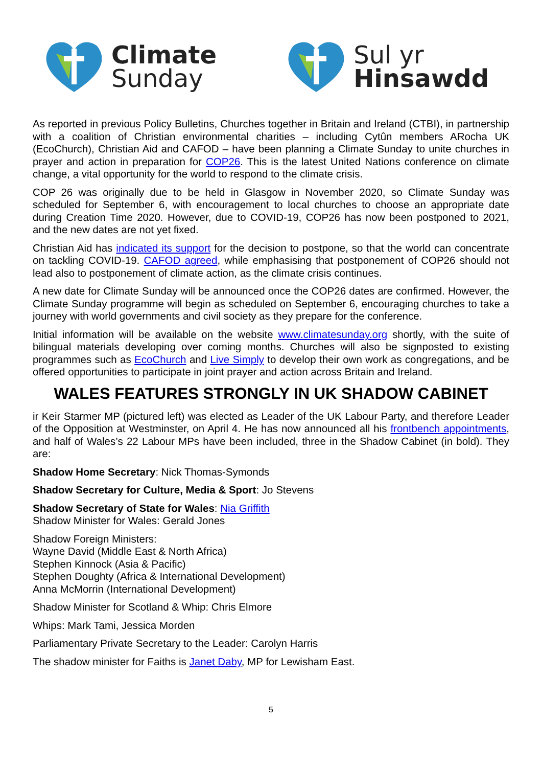Climate
Sunday
Sul yr
Hinsawdd
As reported in previous Policy Bulletins, Churches together in Britain and Ireland (CTBI), in partnership with a coalition of Christian environmental charities – including Cytûn members ARocha UK (EcoChurch), Christian Aid and CAFOD – have been planning a Climate Sunday to unite churches in prayer and action in preparation for COP26. This is the latest United Nations conference on climate change, a vital opportunity for the world to respond to the climate crisis.
COP 26 was originally due to be held in Glasgow in November 2020, so Climate Sunday was scheduled for September 6, with encouragement to local churches to choose an appropriate date during Creation Time 2020. However, due to COVID-19, COP26 has now been postponed to 2021, and the new dates are not yet fixed.
Christian Aid has indicated its support for the decision to postpone, so that the world can concentrate on tackling COVID-19. CAFOD agreed, while emphasising that postponement of COP26 should not lead also to postponement of climate action, as the climate crisis continues.
A new date for Climate Sunday will be announced once the COP26 dates are confirmed. However, the Climate Sunday programme will begin as scheduled on September 6, encouraging churches to take a journey with world governments and civil society as they prepare for the conference.
Initial information will be available on the website www.climatesunday.org shortly, with the suite of bilingual materials developing over coming months. Churches will also be signposted to existing programmes such as EcoChurch and Live Simply to develop their own work as congregations, and be offered opportunities to participate in joint prayer and action across Britain and Ireland.
WALES FEATURES STRONGLY IN UK SHADOW CABINET
ir Keir Starmer MP (pictured left) was elected as Leader of the UK Labour Party, and therefore Leader of the Opposition at Westminster, on April 4. He has now announced all his frontbench appointments, and half of Wales’s 22 Labour MPs have been included, three in the Shadow Cabinet (in bold). They are:
Shadow Home Secretary: Nick Thomas-Symonds
Shadow Secretary for Culture, Media & Sport: Jo Stevens
Shadow Secretary of State for Wales: Nia Griffith
Shadow Minister for Wales: Gerald Jones
Shadow Foreign Ministers:
Wayne David (Middle East & North Africa)
Stephen Kinnock (Asia & Pacific)
Stephen Doughty (Africa & International Development)
Anna McMorrin (International Development)
Shadow Minister for Scotland & Whip: Chris Elmore
Whips: Mark Tami, Jessica Morden
Parliamentary Private Secretary to the Leader: Carolyn Harris
The shadow minister for Faiths is Janet Daby, MP for Lewisham East.
5